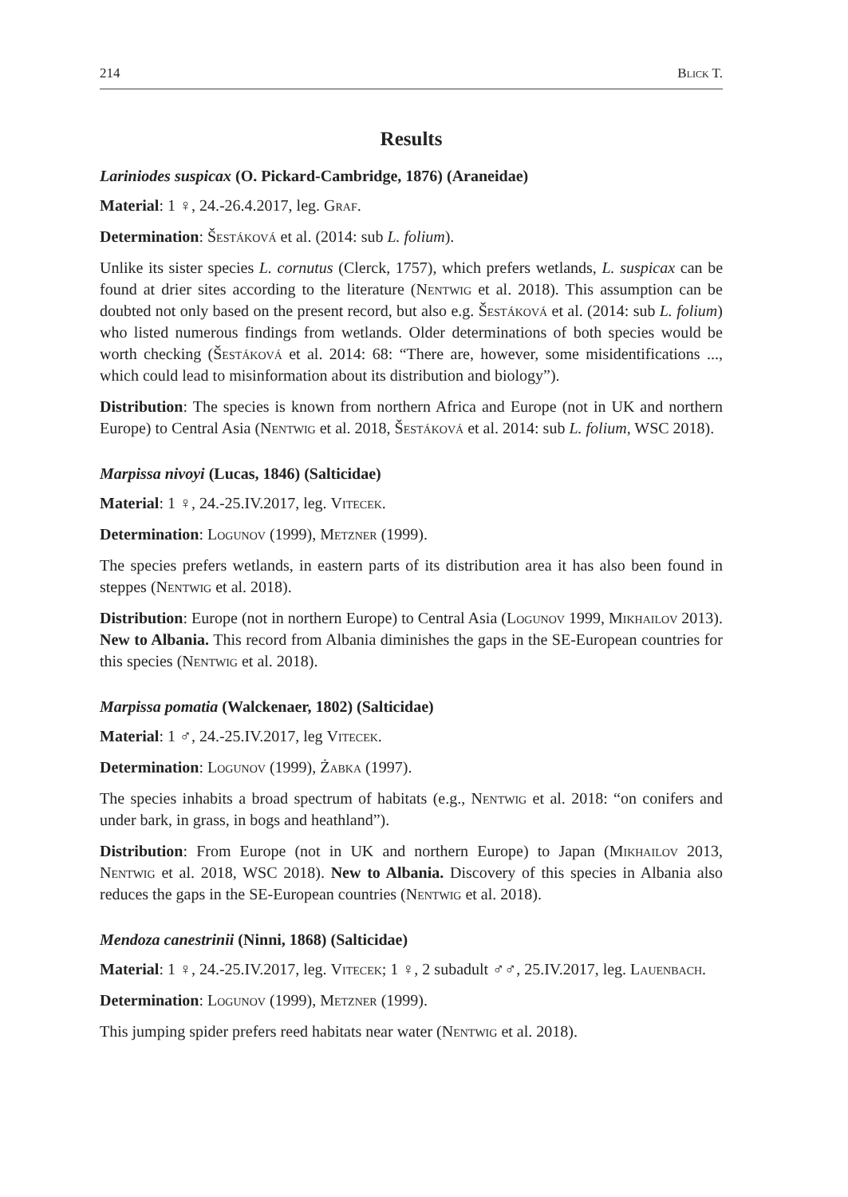214 Blick T.
Results
Lariniodes suspicax (O. Pickard-Cambridge, 1876) (Araneidae)
Material: 1 ♀, 24.-26.4.2017, leg. Graf.
Determination: Šestáková et al. (2014: sub L. folium).
Unlike its sister species L. cornutus (Clerck, 1757), which prefers wetlands, L. suspicax can be found at drier sites according to the literature (Nentwig et al. 2018). This assumption can be doubted not only based on the present record, but also e.g. Šestáková et al. (2014: sub L. folium) who listed numerous findings from wetlands. Older determinations of both species would be worth checking (Šestáková et al. 2014: 68: “There are, however, some misidentifications ..., which could lead to misinformation about its distribution and biology”).
Distribution: The species is known from northern Africa and Europe (not in UK and northern Europe) to Central Asia (Nentwig et al. 2018, Šestáková et al. 2014: sub L. folium, WSC 2018).
Marpissa nivoyi (Lucas, 1846) (Salticidae)
Material: 1 ♀, 24.-25.IV.2017, leg. Vitecek.
Determination: Logunov (1999), Metzner (1999).
The species prefers wetlands, in eastern parts of its distribution area it has also been found in steppes (Nentwig et al. 2018).
Distribution: Europe (not in northern Europe) to Central Asia (Logunov 1999, Mikhailov 2013). New to Albania. This record from Albania diminishes the gaps in the SE-European countries for this species (Nentwig et al. 2018).
Marpissa pomatia (Walckenaer, 1802) (Salticidae)
Material: 1 ♂, 24.-25.IV.2017, leg Vitecek.
Determination: Logunov (1999), Żabka (1997).
The species inhabits a broad spectrum of habitats (e.g., Nentwig et al. 2018: “on conifers and under bark, in grass, in bogs and heathland”).
Distribution: From Europe (not in UK and northern Europe) to Japan (Mikhailov 2013, Nentwig et al. 2018, WSC 2018). New to Albania. Discovery of this species in Albania also reduces the gaps in the SE-European countries (Nentwig et al. 2018).
Mendoza canestrinii (Ninni, 1868) (Salticidae)
Material: 1 ♀, 24.-25.IV.2017, leg. Vitecek; 1 ♀, 2 subadult ♂♂, 25.IV.2017, leg. Lauenbach.
Determination: Logunov (1999), Metzner (1999).
This jumping spider prefers reed habitats near water (Nentwig et al. 2018).